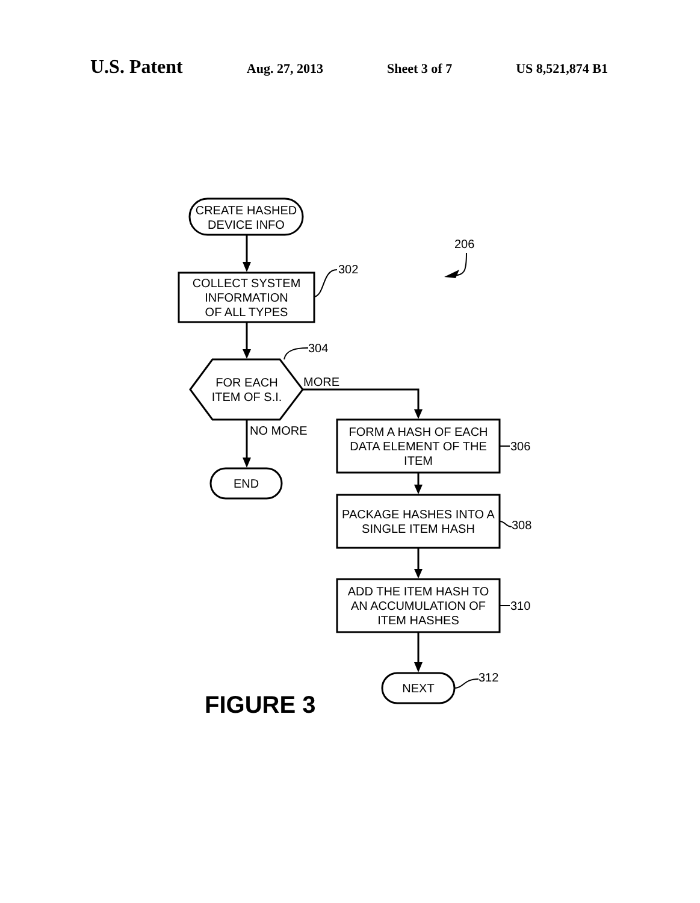U.S. Patent Aug. 27, 2013 Sheet 3 of 7 US 8,521,874 B1
CREATE HASHED
DEVICE INFO
COLLECT SYSTEM
INFORMATION
OF ALL TYPES
FOR EACH
ITEM OF S.I.
END
FORM A HASH OF EACH
DATA ELEMENT OF THE
ITEM
PACKAGE HASHES INTO A
SINGLE ITEM HASH
ADD THE ITEM HASH TO
AN ACCUMULATION OF
ITEM HASHES
NEXT
206
302
304
MORE
NO MORE
306
308
310
312
FIGURE 3